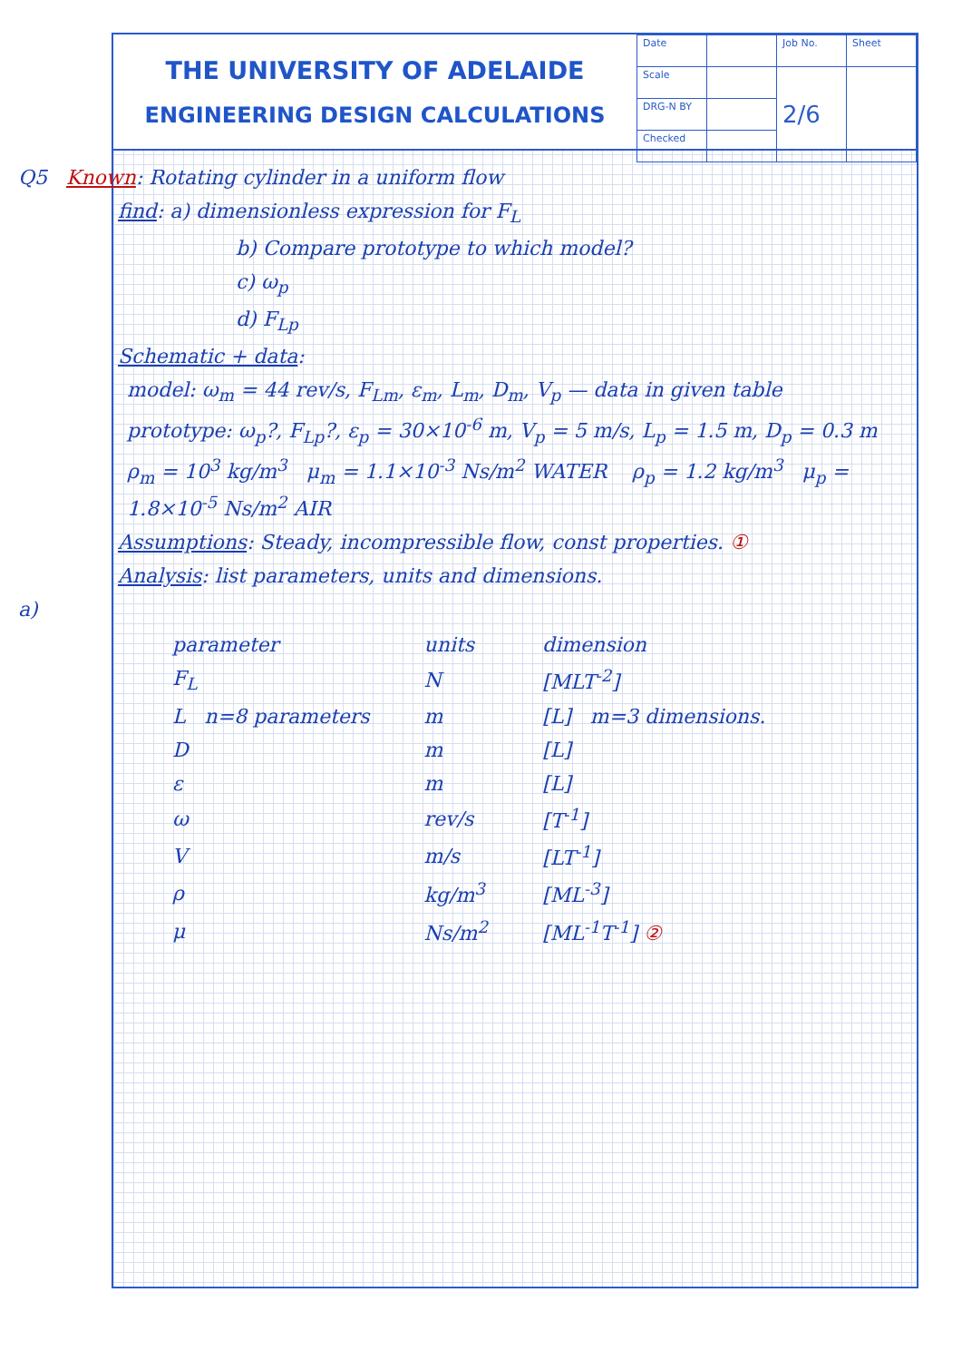THE UNIVERSITY OF ADELAIDE
ENGINEERING DESIGN CALCULATIONS
| Date | | Job No. | Sheet |
| Scale | | 2/6 | |
| DRG-N BY | | | |
| Checked | | | |
Q5 Known: Rotating cylinder in a uniform flow
find: a) dimensionless expression for F<sub>L</sub>
b) Compare prototype to which model?
c) ω<sub>p</sub>
d) F<sub>Lp</sub>
Schematic + data:
model: ω<sub>m</sub> = 44 rev/s, F<sub>Lm</sub>, ε<sub>m</sub>, L<sub>m</sub>, D<sub>m</sub>, V<sub>p</sub> — data in given table
prototype: ω<sub>p</sub>?, F<sub>Lp</sub>?, ε<sub>p</sub> = 30×10<sup>-6</sup> m, V<sub>p</sub> = 5 m/s, L<sub>p</sub> = 1.5 m, D<sub>p</sub> = 0.3 m
ρ<sub>m</sub> = 10<sup>3</sup> kg/m<sup>3</sup> μ<sub>m</sub> = 1.1×10<sup>-3</sup> Ns/m<sup>2</sup> WATER ρ<sub>p</sub> = 1.2 kg/m<sup>3</sup> μ<sub>p</sub> = 1.8×10<sup>-5</sup> Ns/m<sup>2</sup> AIR
Assumptions: Steady, incompressible flow, const properties. ①
Analysis: list parameters, units and dimensions.
a)
| parameter | units | dimension |
| --- | --- | --- |
| F<sub>L</sub> | N | [MLT<sup>-2</sup>] |
| L n=8 parameters | m | [L] m=3 dimensions. |
| D | m | [L] |
| ε | m | [L] |
| ω | rev/s | [T<sup>-1</sup>] |
| V | m/s | [LT<sup>-1</sup>] |
| ρ | kg/m<sup>3</sup> | [ML<sup>-3</sup>] |
| μ | Ns/m<sup>2</sup> | [ML<sup>-1</sup>T<sup>-1</sup>] ② |